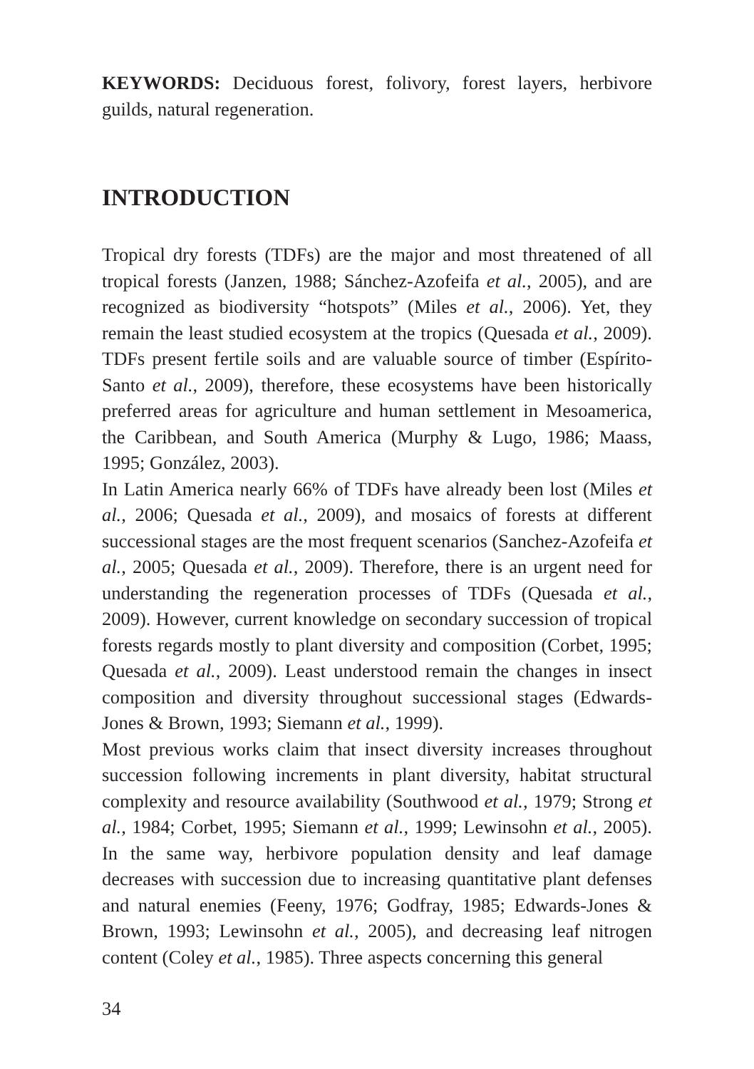KEYWORDS: Deciduous forest, folivory, forest layers, herbivore guilds, natural regeneration.
INTRODUCTION
Tropical dry forests (TDFs) are the major and most threatened of all tropical forests (Janzen, 1988; Sánchez-Azofeifa et al., 2005), and are recognized as biodiversity “hotspots” (Miles et al., 2006). Yet, they remain the least studied ecosystem at the tropics (Quesada et al., 2009). TDFs present fertile soils and are valuable source of timber (Espírito-Santo et al., 2009), therefore, these ecosystems have been historically preferred areas for agriculture and human settlement in Mesoamerica, the Caribbean, and South America (Murphy & Lugo, 1986; Maass, 1995; González, 2003).
In Latin America nearly 66% of TDFs have already been lost (Miles et al., 2006; Quesada et al., 2009), and mosaics of forests at different successional stages are the most frequent scenarios (Sanchez-Azofeifa et al., 2005; Quesada et al., 2009). Therefore, there is an urgent need for understanding the regeneration processes of TDFs (Quesada et al., 2009). However, current knowledge on secondary succession of tropical forests regards mostly to plant diversity and composition (Corbet, 1995; Quesada et al., 2009). Least understood remain the changes in insect composition and diversity throughout successional stages (Edwards-Jones & Brown, 1993; Siemann et al., 1999).
Most previous works claim that insect diversity increases throughout succession following increments in plant diversity, habitat structural complexity and resource availability (Southwood et al., 1979; Strong et al., 1984; Corbet, 1995; Siemann et al., 1999; Lewinsohn et al., 2005). In the same way, herbivore population density and leaf damage decreases with succession due to increasing quantitative plant defenses and natural enemies (Feeny, 1976; Godfray, 1985; Edwards-Jones & Brown, 1993; Lewinsohn et al., 2005), and decreasing leaf nitrogen content (Coley et al., 1985). Three aspects concerning this general
34